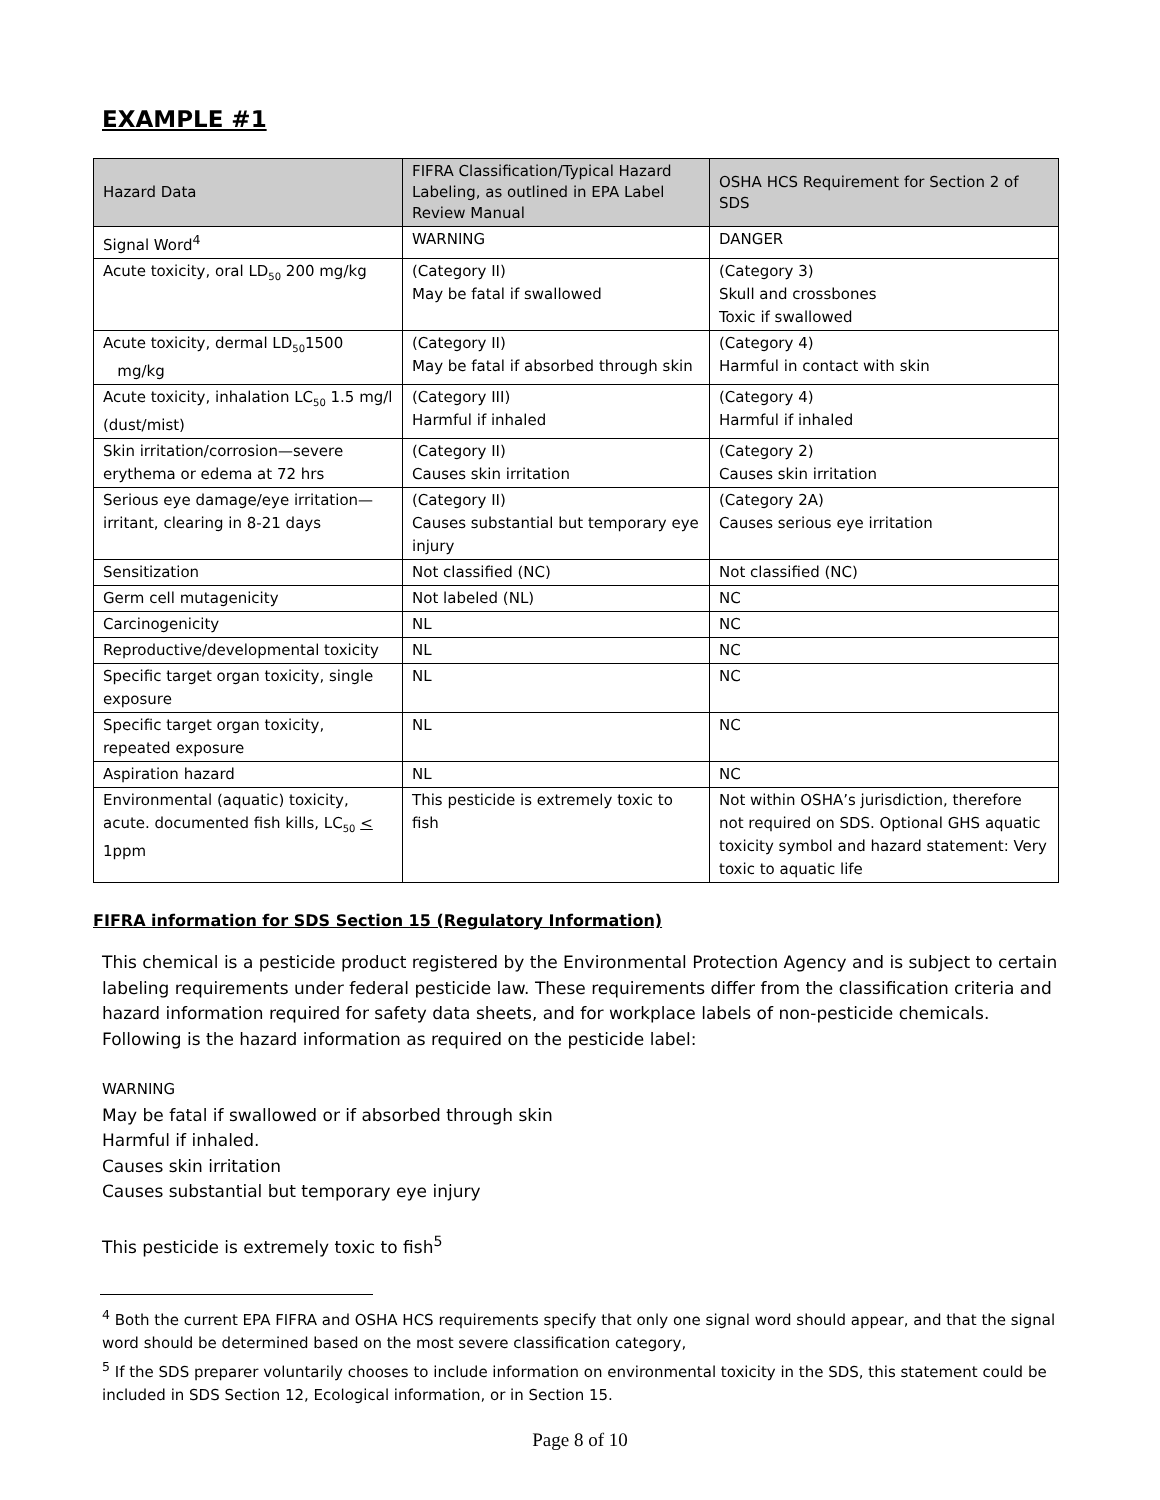EXAMPLE #1
| Hazard Data | FIFRA Classification/Typical Hazard Labeling, as outlined in EPA Label Review Manual | OSHA HCS Requirement for Section 2 of SDS |
| --- | --- | --- |
| Signal Word<sup>4</sup> | WARNING | DANGER |
| Acute toxicity, oral LD<sub>50</sub> 200 mg/kg | (Category II) May be fatal if swallowed | (Category 3) Skull and crossbones Toxic if swallowed |
| Acute toxicity, dermal LD<sub>50</sub>1500 mg/kg | (Category II) May be fatal if absorbed through skin | (Category 4) Harmful in contact with skin |
| Acute toxicity, inhalation LC<sub>50</sub> 1.5 mg/l (dust/mist) | (Category III) Harmful if inhaled | (Category 4) Harmful if inhaled |
| Skin irritation/corrosion—severe erythema or edema at 72 hrs | (Category II) Causes skin irritation | (Category 2) Causes skin irritation |
| Serious eye damage/eye irritation—irritant, clearing in 8-21 days | (Category II) Causes substantial but temporary eye injury | (Category 2A) Causes serious eye irritation |
| Sensitization | Not classified (NC) | Not classified (NC) |
| Germ cell mutagenicity | Not labeled (NL) | NC |
| Carcinogenicity | NL | NC |
| Reproductive/developmental toxicity | NL | NC |
| Specific target organ toxicity, single exposure | NL | NC |
| Specific target organ toxicity, repeated exposure | NL | NC |
| Aspiration hazard | NL | NC |
| Environmental (aquatic) toxicity, acute. documented fish kills, LC<sub>50</sub> < 1ppm | This pesticide is extremely toxic to fish | Not within OSHA’s jurisdiction, therefore not required on SDS. Optional GHS aquatic toxicity symbol and hazard statement: Very toxic to aquatic life |
FIFRA information for SDS Section 15 (Regulatory Information)
This chemical is a pesticide product registered by the Environmental Protection Agency and is subject to certain labeling requirements under federal pesticide law. These requirements differ from the classification criteria and hazard information required for safety data sheets, and for workplace labels of non-pesticide chemicals. Following is the hazard information as required on the pesticide label:
WARNING
May be fatal if swallowed or if absorbed through skin
Harmful if inhaled.
Causes skin irritation
Causes substantial but temporary eye injury
This pesticide is extremely toxic to fish<sup>5</sup>
<sup>4</sup> Both the current EPA FIFRA and OSHA HCS requirements specify that only one signal word should appear, and that the signal word should be determined based on the most severe classification category,
<sup>5</sup> If the SDS preparer voluntarily chooses to include information on environmental toxicity in the SDS, this statement could be included in SDS Section 12, Ecological information, or in Section 15.
Page 8 of 10